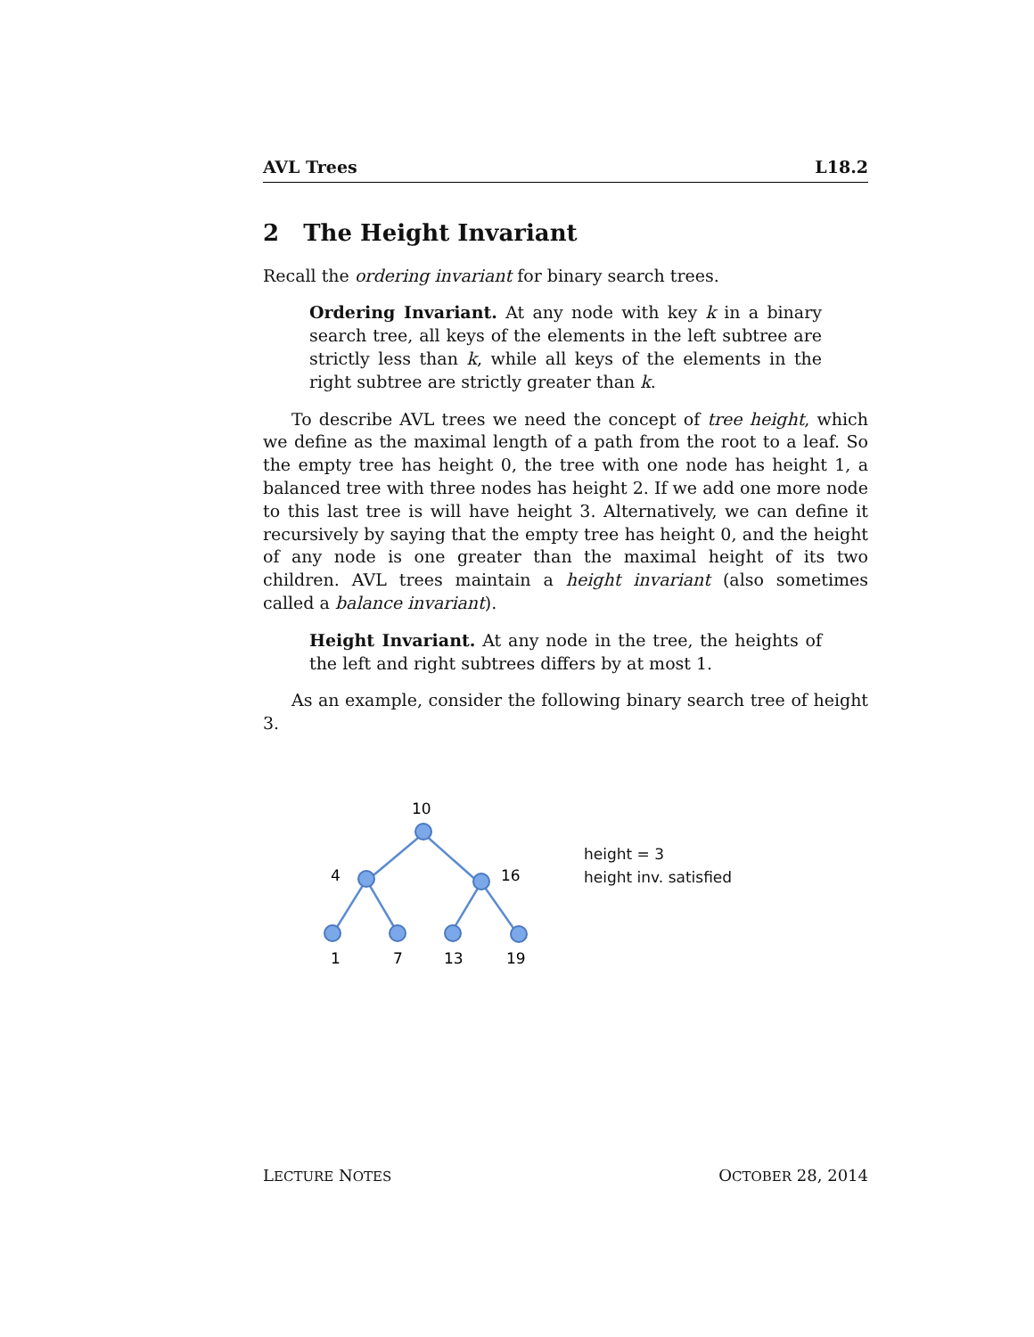AVL Trees L18.2
2 The Height Invariant
Recall the ordering invariant for binary search trees.
Ordering Invariant. At any node with key k in a binary search tree, all keys of the elements in the left subtree are strictly less than k, while all keys of the elements in the right subtree are strictly greater than k.
To describe AVL trees we need the concept of tree height, which we define as the maximal length of a path from the root to a leaf. So the empty tree has height 0, the tree with one node has height 1, a balanced tree with three nodes has height 2. If we add one more node to this last tree is will have height 3. Alternatively, we can define it recursively by saying that the empty tree has height 0, and the height of any node is one greater than the maximal height of its two children. AVL trees maintain a height invariant (also sometimes called a balance invariant).
Height Invariant. At any node in the tree, the heights of the left and right subtrees differs by at most 1.
As an example, consider the following binary search tree of height 3.
10
4
16
1
7
13
19
height = 3
height inv. satisfied
LECTURE NOTES OCTOBER 28, 2014